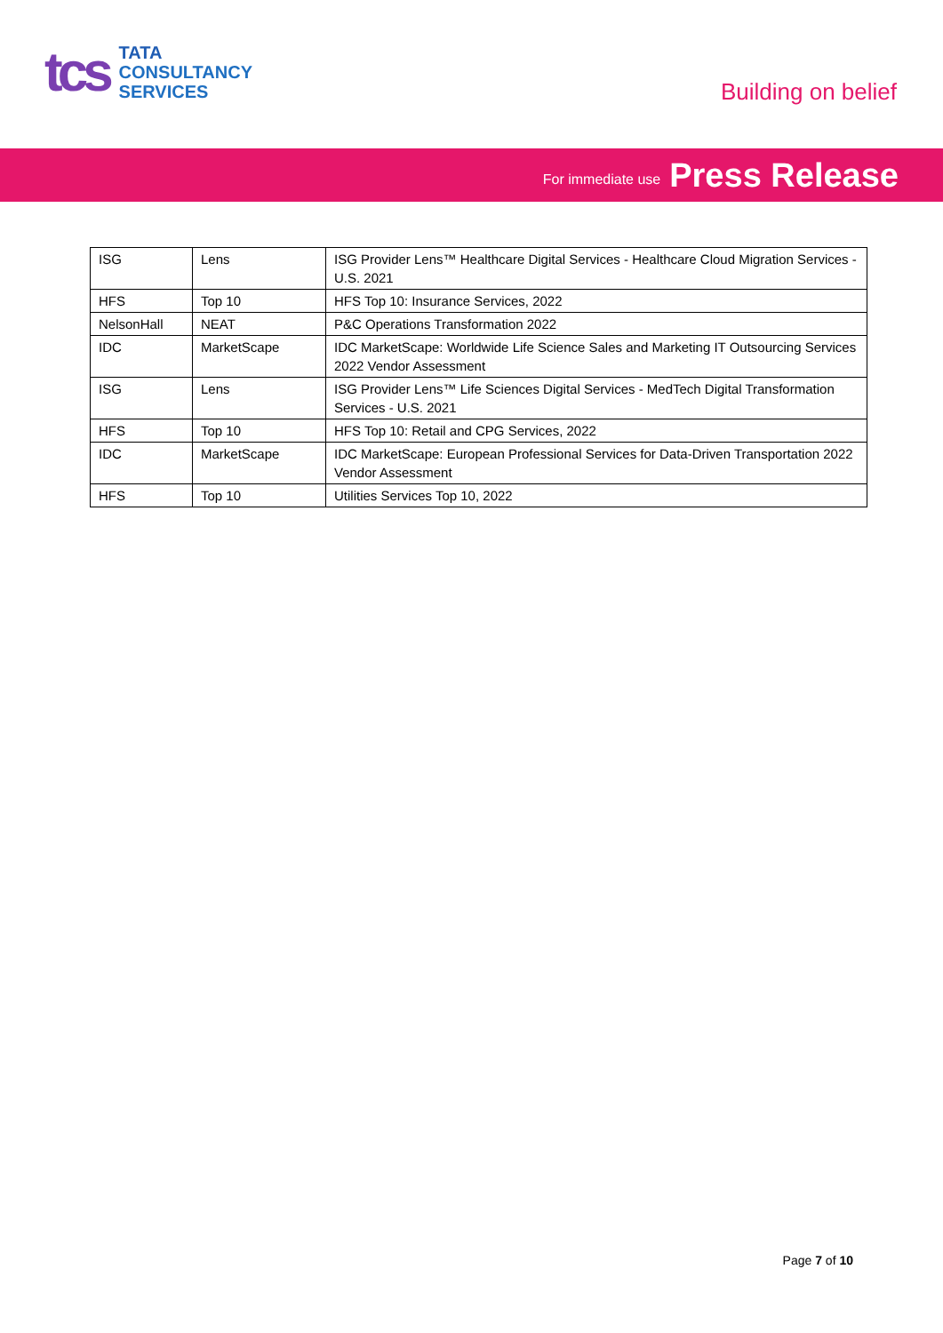tcs
TATA
CONSULTANCY
SERVICES
Building on belief
For immediate use Press Release
| ISG | Lens | ISG Provider Lens™ Healthcare Digital Services - Healthcare Cloud Migration Services - U.S. 2021 |
| HFS | Top 10 | HFS Top 10: Insurance Services, 2022 |
| NelsonHall | NEAT | P&C Operations Transformation 2022 |
| IDC | MarketScape | IDC MarketScape: Worldwide Life Science Sales and Marketing IT Outsourcing Services 2022 Vendor Assessment |
| ISG | Lens | ISG Provider Lens™ Life Sciences Digital Services - MedTech Digital Transformation Services - U.S. 2021 |
| HFS | Top 10 | HFS Top 10: Retail and CPG Services, 2022 |
| IDC | MarketScape | IDC MarketScape: European Professional Services for Data-Driven Transportation 2022 Vendor Assessment |
| HFS | Top 10 | Utilities Services Top 10, 2022 |
Page 7 of 10